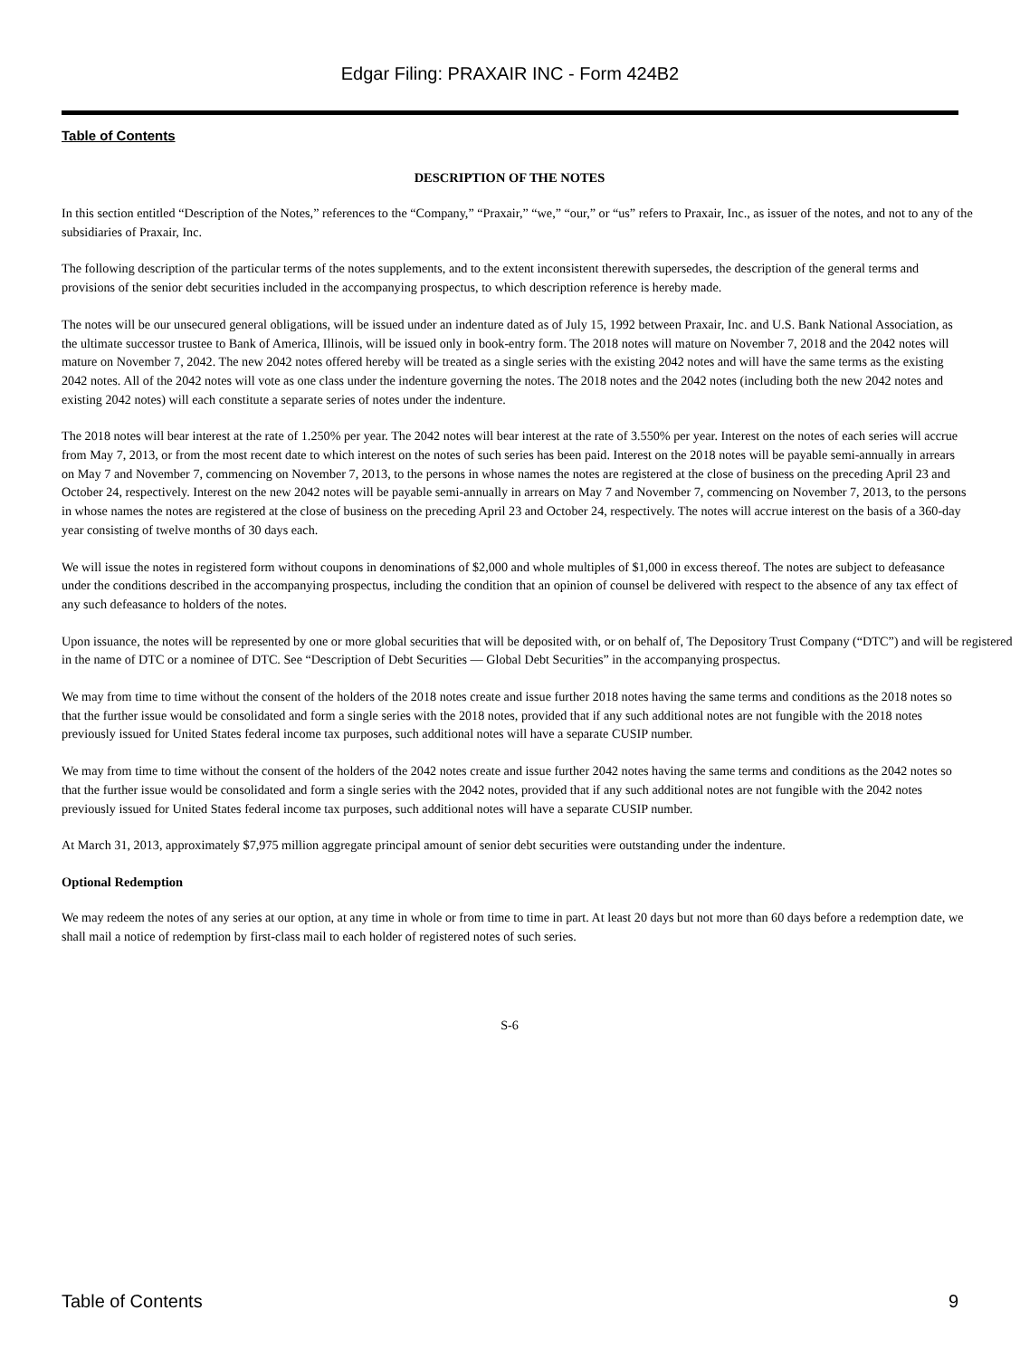Edgar Filing: PRAXAIR INC - Form 424B2
Table of Contents
DESCRIPTION OF THE NOTES
In this section entitled “Description of the Notes,” references to the “Company,” “Praxair,” “we,” “our,” or “us” refers to Praxair, Inc., as issuer of the notes, and not to any of the subsidiaries of Praxair, Inc.
The following description of the particular terms of the notes supplements, and to the extent inconsistent therewith supersedes, the description of the general terms and provisions of the senior debt securities included in the accompanying prospectus, to which description reference is hereby made.
The notes will be our unsecured general obligations, will be issued under an indenture dated as of July 15, 1992 between Praxair, Inc. and U.S. Bank National Association, as the ultimate successor trustee to Bank of America, Illinois, will be issued only in book-entry form. The 2018 notes will mature on November 7, 2018 and the 2042 notes will mature on November 7, 2042. The new 2042 notes offered hereby will be treated as a single series with the existing 2042 notes and will have the same terms as the existing 2042 notes. All of the 2042 notes will vote as one class under the indenture governing the notes. The 2018 notes and the 2042 notes (including both the new 2042 notes and existing 2042 notes) will each constitute a separate series of notes under the indenture.
The 2018 notes will bear interest at the rate of 1.250% per year. The 2042 notes will bear interest at the rate of 3.550% per year. Interest on the notes of each series will accrue from May 7, 2013, or from the most recent date to which interest on the notes of such series has been paid. Interest on the 2018 notes will be payable semi-annually in arrears on May 7 and November 7, commencing on November 7, 2013, to the persons in whose names the notes are registered at the close of business on the preceding April 23 and October 24, respectively. Interest on the new 2042 notes will be payable semi-annually in arrears on May 7 and November 7, commencing on November 7, 2013, to the persons in whose names the notes are registered at the close of business on the preceding April 23 and October 24, respectively. The notes will accrue interest on the basis of a 360-day year consisting of twelve months of 30 days each.
We will issue the notes in registered form without coupons in denominations of $2,000 and whole multiples of $1,000 in excess thereof. The notes are subject to defeasance under the conditions described in the accompanying prospectus, including the condition that an opinion of counsel be delivered with respect to the absence of any tax effect of any such defeasance to holders of the notes.
Upon issuance, the notes will be represented by one or more global securities that will be deposited with, or on behalf of, The Depository Trust Company (“DTC”) and will be registered in the name of DTC or a nominee of DTC. See “Description of Debt Securities — Global Debt Securities” in the accompanying prospectus.
We may from time to time without the consent of the holders of the 2018 notes create and issue further 2018 notes having the same terms and conditions as the 2018 notes so that the further issue would be consolidated and form a single series with the 2018 notes, provided that if any such additional notes are not fungible with the 2018 notes previously issued for United States federal income tax purposes, such additional notes will have a separate CUSIP number.
We may from time to time without the consent of the holders of the 2042 notes create and issue further 2042 notes having the same terms and conditions as the 2042 notes so that the further issue would be consolidated and form a single series with the 2042 notes, provided that if any such additional notes are not fungible with the 2042 notes previously issued for United States federal income tax purposes, such additional notes will have a separate CUSIP number.
At March 31, 2013, approximately $7,975 million aggregate principal amount of senior debt securities were outstanding under the indenture.
Optional Redemption
We may redeem the notes of any series at our option, at any time in whole or from time to time in part. At least 20 days but not more than 60 days before a redemption date, we shall mail a notice of redemption by first-class mail to each holder of registered notes of such series.
S-6
Table of Contents 9